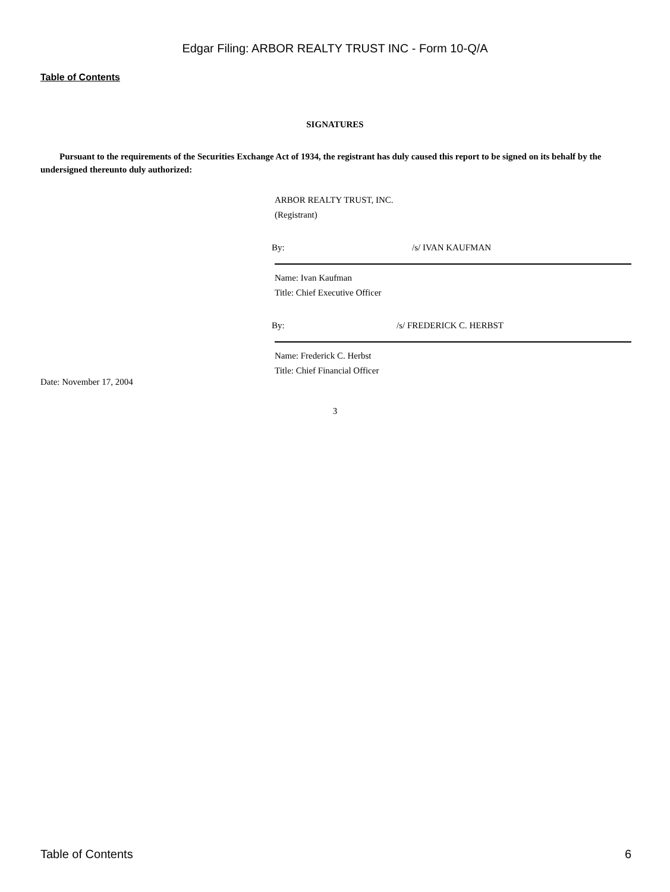Edgar Filing: ARBOR REALTY TRUST INC - Form 10-Q/A
Table of Contents
SIGNATURES
Pursuant to the requirements of the Securities Exchange Act of 1934, the registrant has duly caused this report to be signed on its behalf by the undersigned thereunto duly authorized:
ARBOR REALTY TRUST, INC.
(Registrant)
By: /s/ IVAN KAUFMAN
Name: Ivan Kaufman
Title: Chief Executive Officer
By: /s/ FREDERICK C. HERBST
Name: Frederick C. Herbst
Title: Chief Financial Officer
Date: November 17, 2004
3
Table of Contents 6